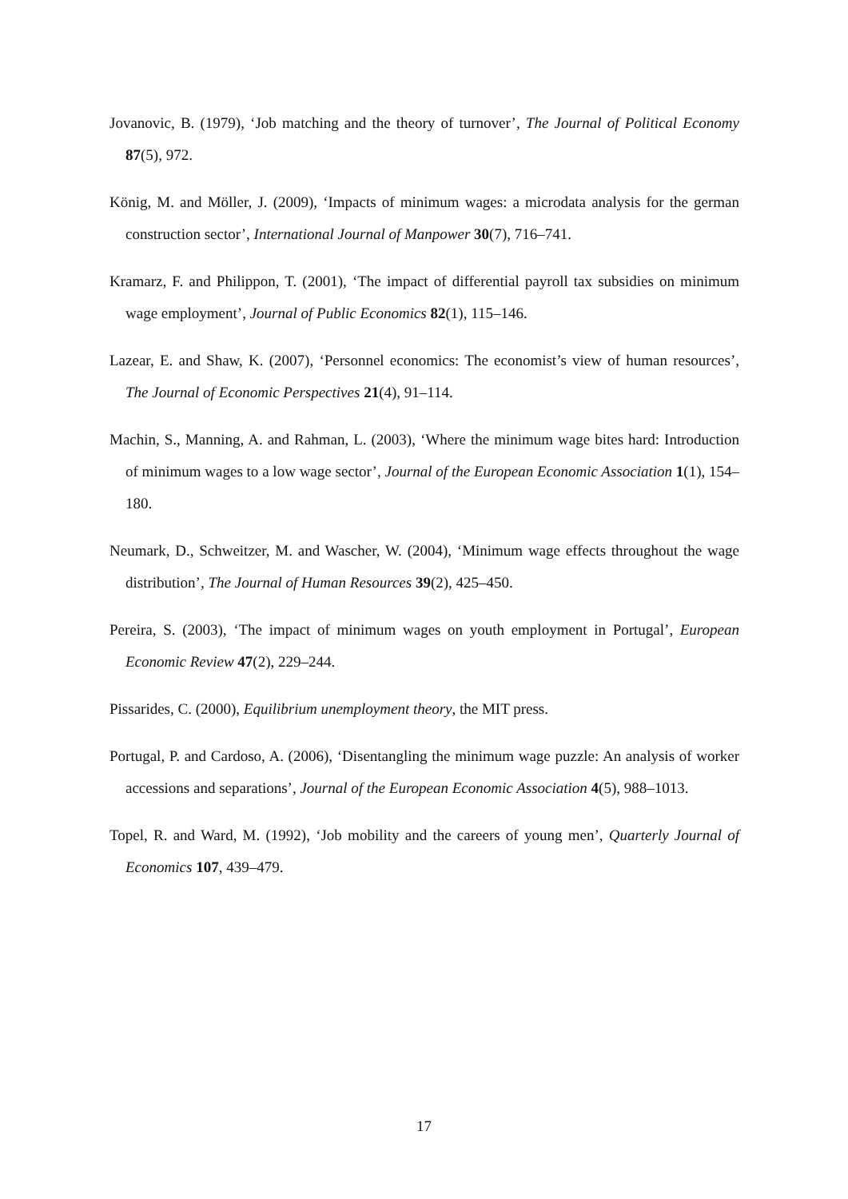Jovanovic, B. (1979), ‘Job matching and the theory of turnover’, The Journal of Political Economy 87(5), 972.
König, M. and Möller, J. (2009), ‘Impacts of minimum wages: a microdata analysis for the german construction sector’, International Journal of Manpower 30(7), 716–741.
Kramarz, F. and Philippon, T. (2001), ‘The impact of differential payroll tax subsidies on minimum wage employment’, Journal of Public Economics 82(1), 115–146.
Lazear, E. and Shaw, K. (2007), ‘Personnel economics: The economist’s view of human resources’, The Journal of Economic Perspectives 21(4), 91–114.
Machin, S., Manning, A. and Rahman, L. (2003), ‘Where the minimum wage bites hard: Introduction of minimum wages to a low wage sector’, Journal of the European Economic Association 1(1), 154–180.
Neumark, D., Schweitzer, M. and Wascher, W. (2004), ‘Minimum wage effects throughout the wage distribution’, The Journal of Human Resources 39(2), 425–450.
Pereira, S. (2003), ‘The impact of minimum wages on youth employment in Portugal’, European Economic Review 47(2), 229–244.
Pissarides, C. (2000), Equilibrium unemployment theory, the MIT press.
Portugal, P. and Cardoso, A. (2006), ‘Disentangling the minimum wage puzzle: An analysis of worker accessions and separations’, Journal of the European Economic Association 4(5), 988–1013.
Topel, R. and Ward, M. (1992), ‘Job mobility and the careers of young men’, Quarterly Journal of Economics 107, 439–479.
17